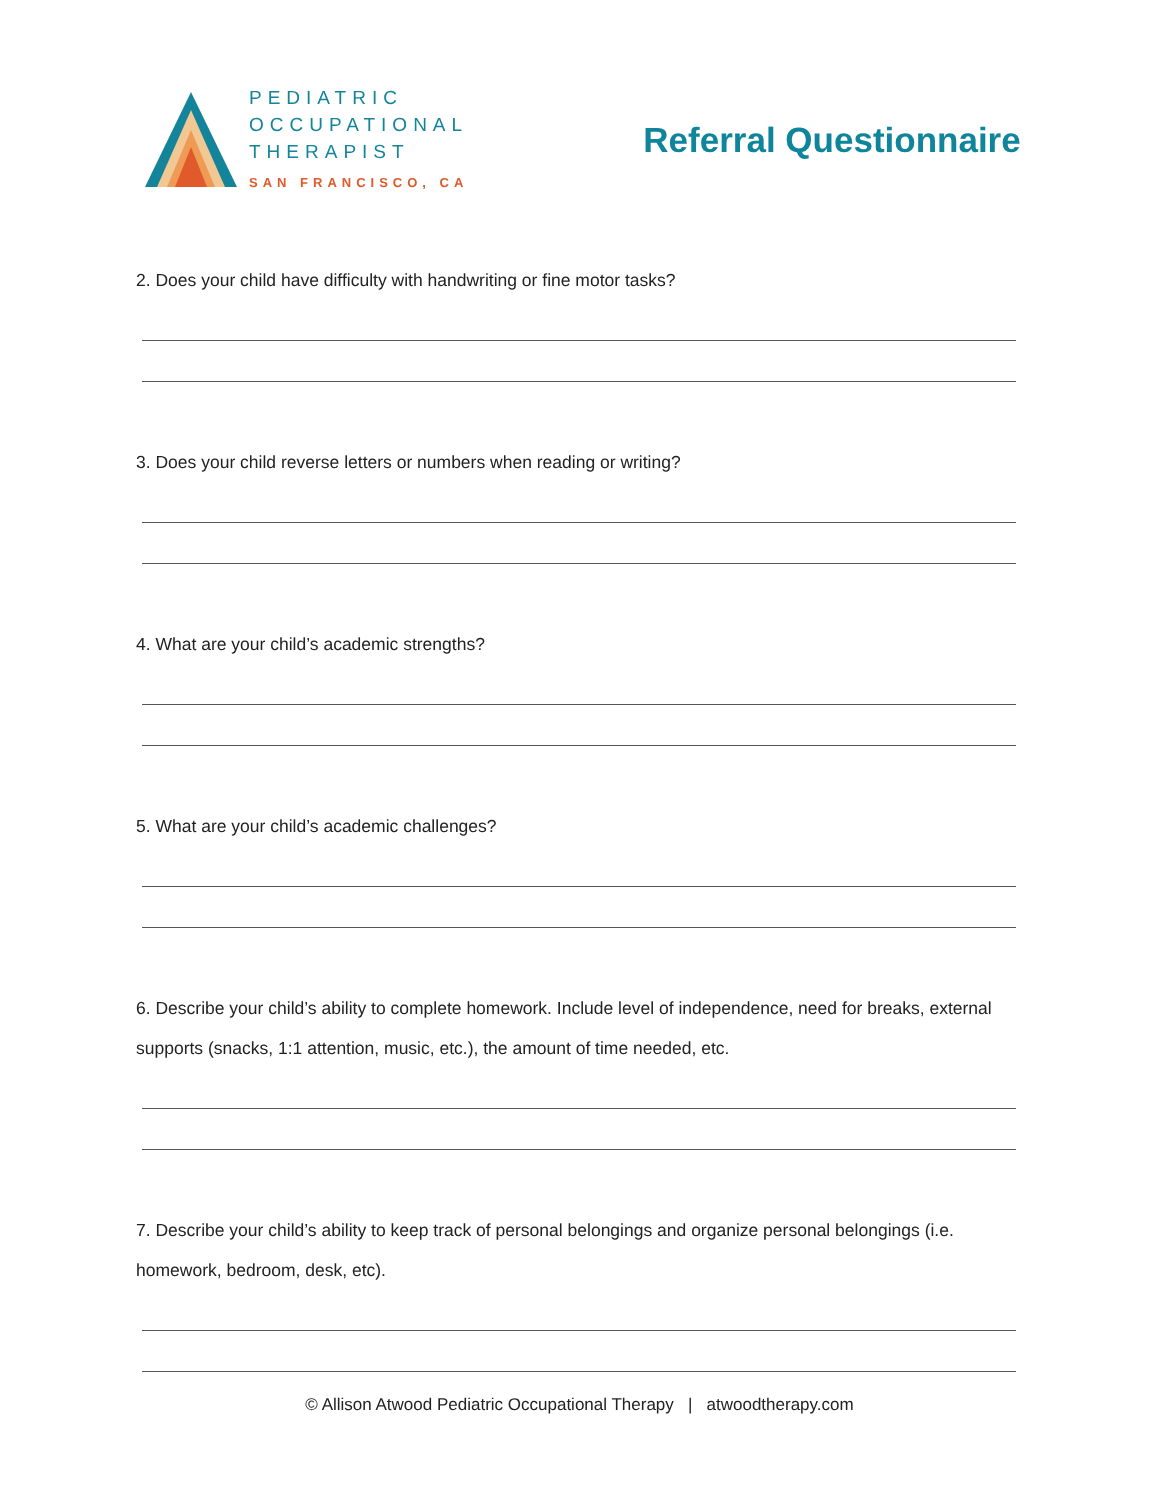PEDIATRIC
OCCUPATIONAL
THERAPIST
SAN FRANCISCO, CA
Referral Questionnaire
2. Does your child have difficulty with handwriting or fine motor tasks?
3. Does your child reverse letters or numbers when reading or writing?
4. What are your child’s academic strengths?
5. What are your child’s academic challenges?
6. Describe your child’s ability to complete homework. Include level of independence, need for breaks, external supports (snacks, 1:1 attention, music, etc.), the amount of time needed, etc.
7. Describe your child’s ability to keep track of personal belongings and organize personal belongings (i.e. homework, bedroom, desk, etc).
© Allison Atwood Pediatric Occupational Therapy | atwoodtherapy.com